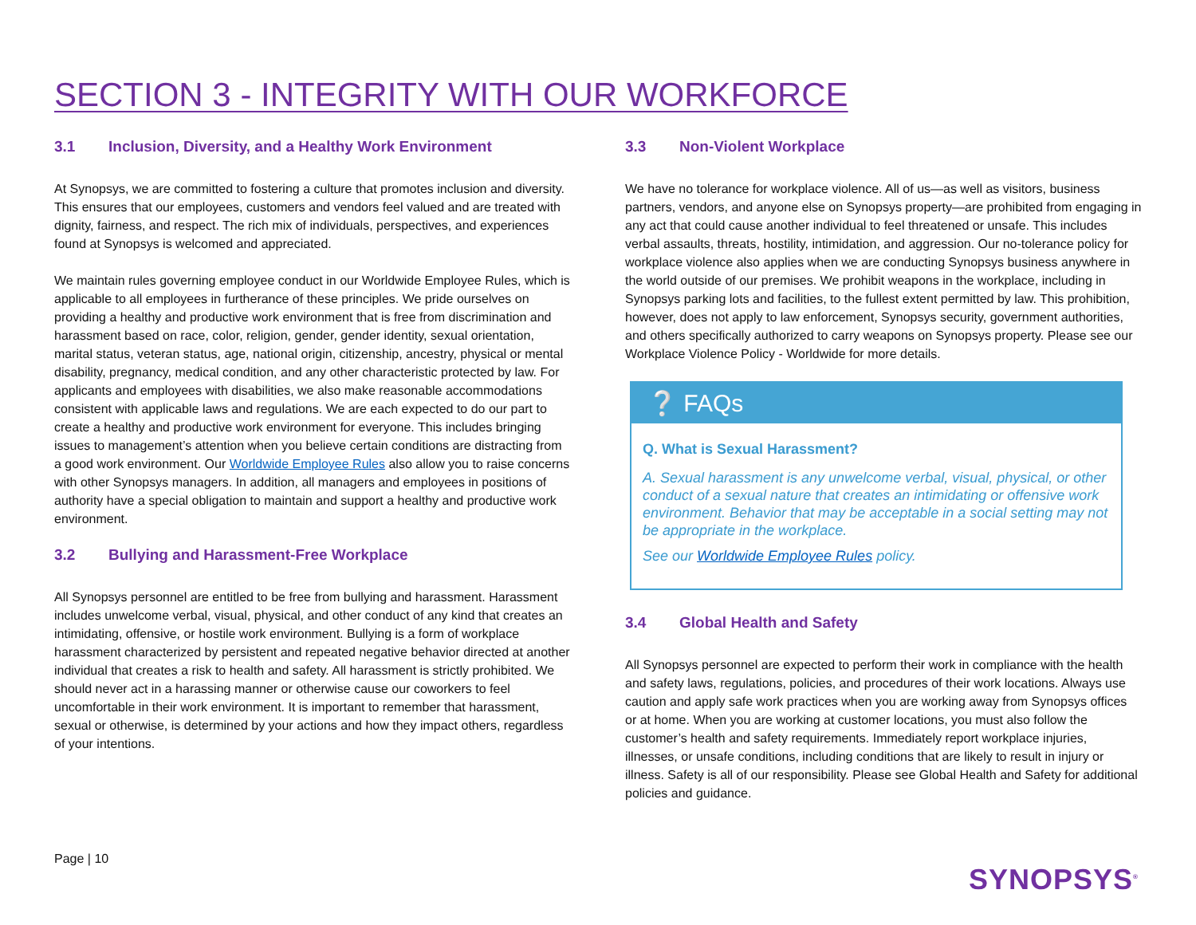SECTION 3 - INTEGRITY WITH OUR WORKFORCE
3.1 Inclusion, Diversity, and a Healthy Work Environment
At Synopsys, we are committed to fostering a culture that promotes inclusion and diversity. This ensures that our employees, customers and vendors feel valued and are treated with dignity, fairness, and respect. The rich mix of individuals, perspectives, and experiences found at Synopsys is welcomed and appreciated.
We maintain rules governing employee conduct in our Worldwide Employee Rules, which is applicable to all employees in furtherance of these principles. We pride ourselves on providing a healthy and productive work environment that is free from discrimination and harassment based on race, color, religion, gender, gender identity, sexual orientation, marital status, veteran status, age, national origin, citizenship, ancestry, physical or mental disability, pregnancy, medical condition, and any other characteristic protected by law. For applicants and employees with disabilities, we also make reasonable accommodations consistent with applicable laws and regulations. We are each expected to do our part to create a healthy and productive work environment for everyone. This includes bringing issues to management’s attention when you believe certain conditions are distracting from a good work environment. Our Worldwide Employee Rules also allow you to raise concerns with other Synopsys managers. In addition, all managers and employees in positions of authority have a special obligation to maintain and support a healthy and productive work environment.
3.2 Bullying and Harassment-Free Workplace
All Synopsys personnel are entitled to be free from bullying and harassment. Harassment includes unwelcome verbal, visual, physical, and other conduct of any kind that creates an intimidating, offensive, or hostile work environment. Bullying is a form of workplace harassment characterized by persistent and repeated negative behavior directed at another individual that creates a risk to health and safety. All harassment is strictly prohibited. We should never act in a harassing manner or otherwise cause our coworkers to feel uncomfortable in their work environment. It is important to remember that harassment, sexual or otherwise, is determined by your actions and how they impact others, regardless of your intentions.
3.3 Non-Violent Workplace
We have no tolerance for workplace violence. All of us—as well as visitors, business partners, vendors, and anyone else on Synopsys property—are prohibited from engaging in any act that could cause another individual to feel threatened or unsafe. This includes verbal assaults, threats, hostility, intimidation, and aggression. Our no-tolerance policy for workplace violence also applies when we are conducting Synopsys business anywhere in the world outside of our premises. We prohibit weapons in the workplace, including in Synopsys parking lots and facilities, to the fullest extent permitted by law. This prohibition, however, does not apply to law enforcement, Synopsys security, government authorities, and others specifically authorized to carry weapons on Synopsys property. Please see our Workplace Violence Policy - Worldwide for more details.
❔ FAQs
Q. What is Sexual Harassment?
A. Sexual harassment is any unwelcome verbal, visual, physical, or other conduct of a sexual nature that creates an intimidating or offensive work environment. Behavior that may be acceptable in a social setting may not be appropriate in the workplace.
See our Worldwide Employee Rules policy.
3.4 Global Health and Safety
All Synopsys personnel are expected to perform their work in compliance with the health and safety laws, regulations, policies, and procedures of their work locations. Always use caution and apply safe work practices when you are working away from Synopsys offices or at home. When you are working at customer locations, you must also follow the customer’s health and safety requirements. Immediately report workplace injuries, illnesses, or unsafe conditions, including conditions that are likely to result in injury or illness. Safety is all of our responsibility. Please see Global Health and Safety for additional policies and guidance.
Page | 10
SYNOPSYS<sup>®</sup>